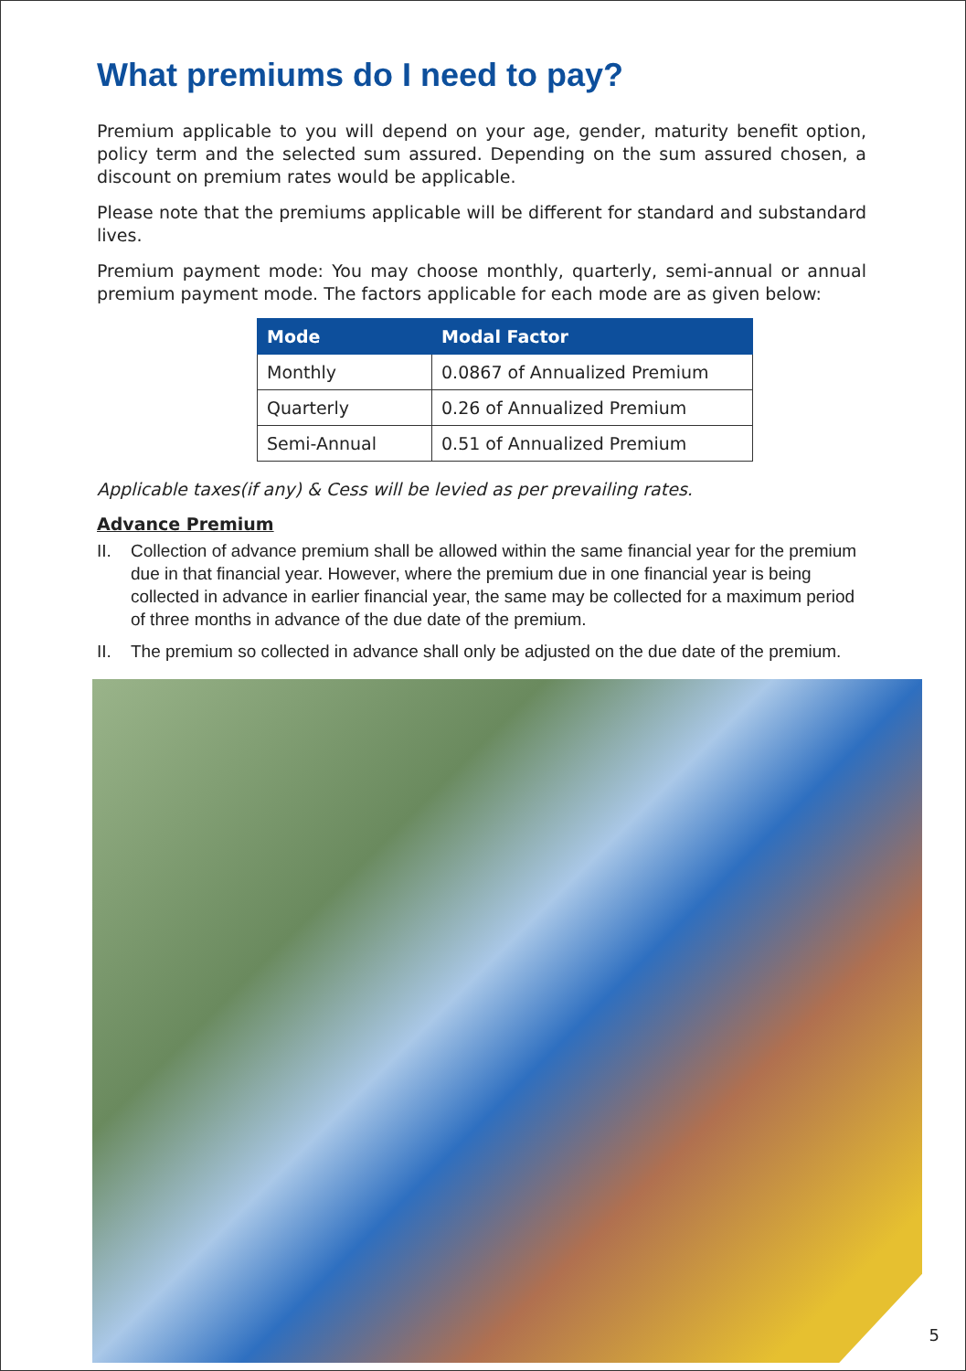What premiums do I need to pay?
Premium applicable to you will depend on your age, gender, maturity benefit option, policy term and the selected sum assured. Depending on the sum assured chosen, a discount on premium rates would be applicable.
Please note that the premiums applicable will be different for standard and substandard lives.
Premium payment mode: You may choose monthly, quarterly, semi-annual or annual premium payment mode. The factors applicable for each mode are as given below:
| Mode | Modal Factor |
| --- | --- |
| Monthly | 0.0867 of Annualized Premium |
| Quarterly | 0.26 of Annualized Premium |
| Semi-Annual | 0.51 of Annualized Premium |
Applicable taxes(if any) & Cess will be levied as per prevailing rates.
Advance Premium
II. Collection of advance premium shall be allowed within the same financial year for the premium due in that financial year. However, where the premium due in one financial year is being collected in advance in earlier financial year, the same may be collected for a maximum period of three months in advance of the due date of the premium.
II. The premium so collected in advance shall only be adjusted on the due date of the premium.
5